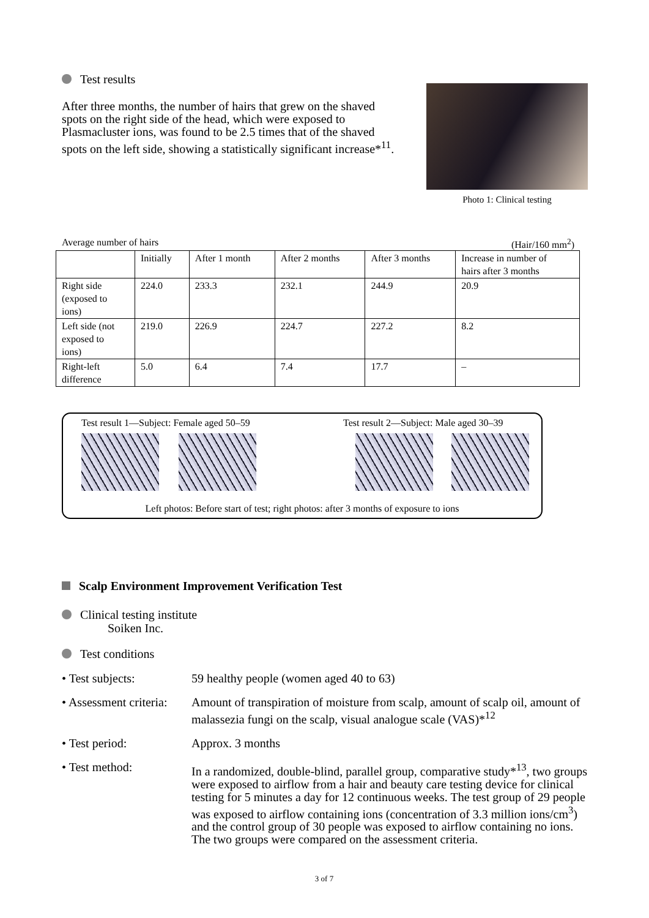Test results
After three months, the number of hairs that grew on the shaved spots on the right side of the head, which were exposed to Plasmacluster ions, was found to be 2.5 times that of the shaved spots on the left side, showing a statistically significant increase*<sup>11</sup>.
Photo 1: Clinical testing
Average number of hairs (Hair/160 mm<sup>2</sup>)
| | Initially | After 1 month | After 2 months | After 3 months | Increase in number of hairs after 3 months |
| Right side (exposed to ions) | 224.0 | 233.3 | 232.1 | 244.9 | 20.9 |
| Left side (not exposed to ions) | 219.0 | 226.9 | 224.7 | 227.2 | 8.2 |
| Right-left difference | 5.0 | 6.4 | 7.4 | 17.7 | – |
Test result 1—Subject: Female aged 50–59 Test result 2—Subject: Male aged 30–39
Left photos: Before start of test; right photos: after 3 months of exposure to ions
Scalp Environment Improvement Verification Test
Clinical testing institute
Soiken Inc.
Test conditions
• Test subjects: 59 healthy people (women aged 40 to 63)
• Assessment criteria:
Amount of transpiration of moisture from scalp, amount of scalp oil, amount of malassezia fungi on the scalp, visual analogue scale (VAS)*<sup>12</sup>
• Test period: Approx. 3 months
• Test method: In a randomized, double-blind, parallel group, comparative study*<sup>13</sup>, two groups were exposed to airflow from a hair and beauty care testing device for clinical testing for 5 minutes a day for 12 continuous weeks. The test group of 29 people was exposed to airflow containing ions (concentration of 3.3 million ions/cm<sup>3</sup>) and the control group of 30 people was exposed to airflow containing no ions. The two groups were compared on the assessment criteria.
3 of 7